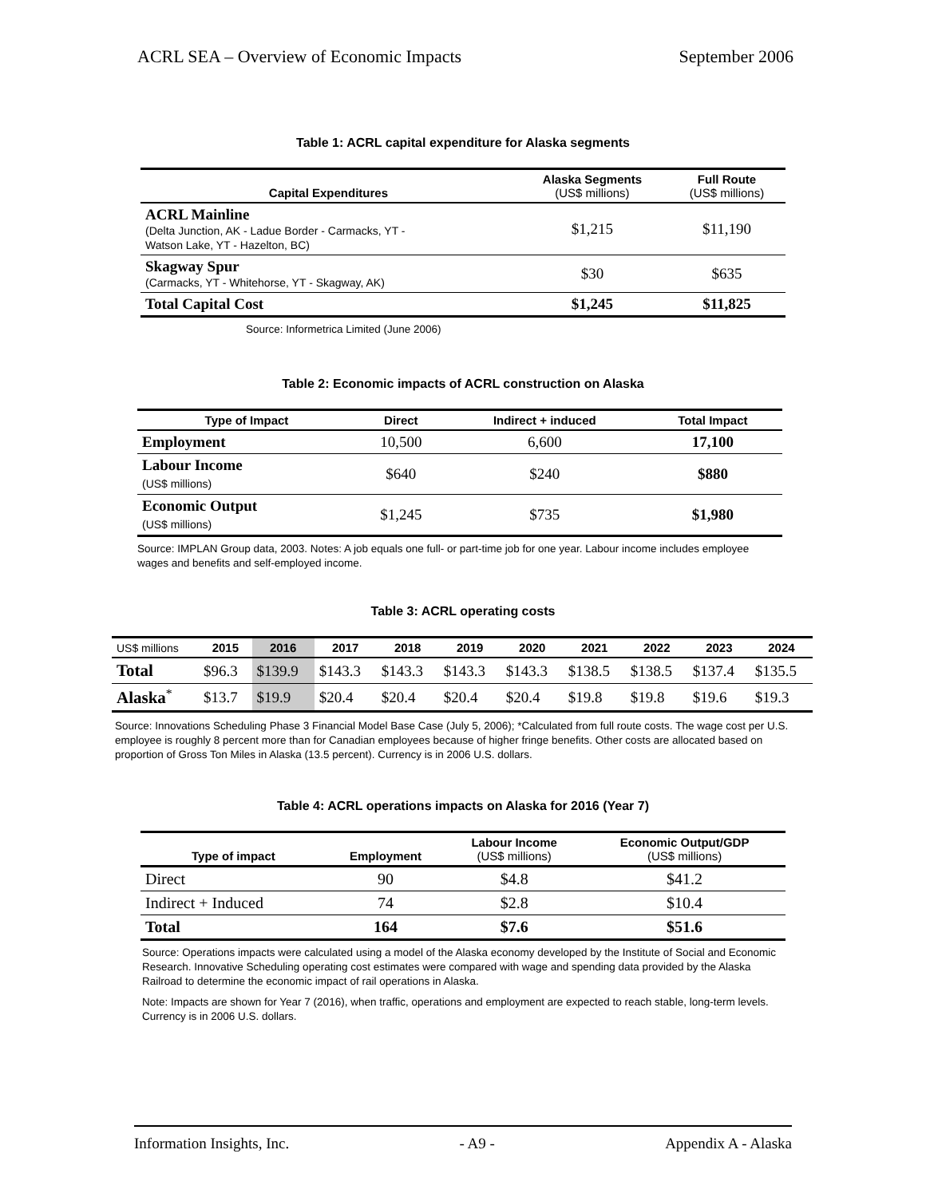ACRL SEA – Overview of Economic Impacts September 2006
Table 1: ACRL capital expenditure for Alaska segments
| Capital Expenditures | Alaska Segments (US$ millions) | Full Route (US$ millions) |
| --- | --- | --- |
| ACRL Mainline (Delta Junction, AK - Ladue Border - Carmacks, YT - Watson Lake, YT - Hazelton, BC) | $1,215 | $11,190 |
| Skagway Spur (Carmacks, YT - Whitehorse, YT - Skagway, AK) | $30 | $635 |
| Total Capital Cost | $1,245 | $11,825 |
Source: Informetrica Limited (June 2006)
Table 2: Economic impacts of ACRL construction on Alaska
| Type of Impact | Direct | Indirect + induced | Total Impact |
| --- | --- | --- | --- |
| Employment | 10,500 | 6,600 | 17,100 |
| Labour Income (US$ millions) | $640 | $240 | $880 |
| Economic Output (US$ millions) | $1,245 | $735 | $1,980 |
Source: IMPLAN Group data, 2003. Notes: A job equals one full- or part-time job for one year. Labour income includes employee wages and benefits and self-employed income.
Table 3: ACRL operating costs
| US$ millions | 2015 | 2016 | 2017 | 2018 | 2019 | 2020 | 2021 | 2022 | 2023 | 2024 |
| Total | $96.3 | $139.9 | $143.3 | $143.3 | $143.3 | $143.3 | $138.5 | $138.5 | $137.4 | $135.5 |
| Alaska<sup>*</sup> | $13.7 | $19.9 | $20.4 | $20.4 | $20.4 | $20.4 | $19.8 | $19.8 | $19.6 | $19.3 |
Source: Innovations Scheduling Phase 3 Financial Model Base Case (July 5, 2006); *Calculated from full route costs. The wage cost per U.S. employee is roughly 8 percent more than for Canadian employees because of higher fringe benefits. Other costs are allocated based on proportion of Gross Ton Miles in Alaska (13.5 percent). Currency is in 2006 U.S. dollars.
Table 4: ACRL operations impacts on Alaska for 2016 (Year 7)
| Type of impact | Employment | Labour Income (US$ millions) | Economic Output/GDP (US$ millions) |
| --- | --- | --- | --- |
| Direct | 90 | $4.8 | $41.2 |
| Indirect + Induced | 74 | $2.8 | $10.4 |
| Total | 164 | $7.6 | $51.6 |
Source: Operations impacts were calculated using a model of the Alaska economy developed by the Institute of Social and Economic Research. Innovative Scheduling operating cost estimates were compared with wage and spending data provided by the Alaska Railroad to determine the economic impact of rail operations in Alaska.
Note: Impacts are shown for Year 7 (2016), when traffic, operations and employment are expected to reach stable, long-term levels. Currency is in 2006 U.S. dollars.
Information Insights, Inc. - A9 - Appendix A - Alaska